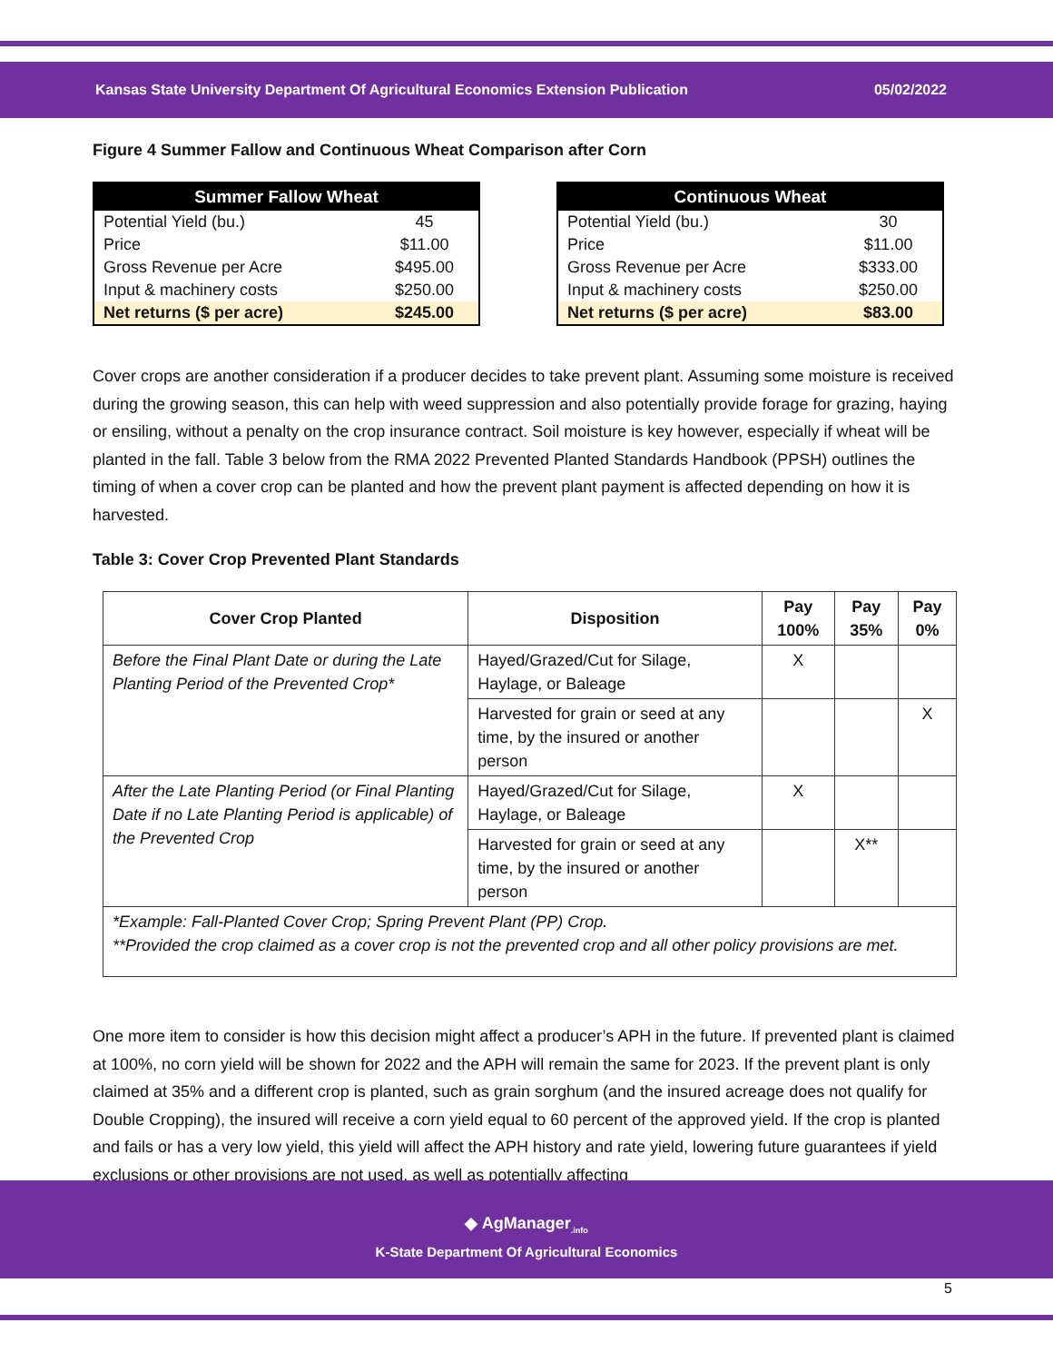Kansas State University Department Of Agricultural Economics Extension Publication 05/02/2022
Figure 4 Summer Fallow and Continuous Wheat Comparison after Corn
| Summer Fallow Wheat | |
| --- | --- |
| Potential Yield (bu.) | 45 |
| Price | $11.00 |
| Gross Revenue per Acre | $495.00 |
| Input & machinery costs | $250.00 |
| Net returns ($ per acre) | $245.00 |
| Continuous Wheat | |
| --- | --- |
| Potential Yield (bu.) | 30 |
| Price | $11.00 |
| Gross Revenue per Acre | $333.00 |
| Input & machinery costs | $250.00 |
| Net returns ($ per acre) | $83.00 |
Cover crops are another consideration if a producer decides to take prevent plant. Assuming some moisture is received during the growing season, this can help with weed suppression and also potentially provide forage for grazing, haying or ensiling, without a penalty on the crop insurance contract. Soil moisture is key however, especially if wheat will be planted in the fall. Table 3 below from the RMA 2022 Prevented Planted Standards Handbook (PPSH) outlines the timing of when a cover crop can be planted and how the prevent plant payment is affected depending on how it is harvested.
Table 3: Cover Crop Prevented Plant Standards
| Cover Crop Planted | Disposition | Pay 100% | Pay 35% | Pay 0% |
| --- | --- | --- | --- | --- |
| Before the Final Plant Date or during the Late Planting Period of the Prevented Crop* | Hayed/Grazed/Cut for Silage, Haylage, or Baleage | X | | |
| | Harvested for grain or seed at any time, by the insured or another person | | | X |
| After the Late Planting Period (or Final Planting Date if no Late Planting Period is applicable) of the Prevented Crop | Hayed/Grazed/Cut for Silage, Haylage, or Baleage | X | | |
| | Harvested for grain or seed at any time, by the insured or another person | | X** | |
| *Example: Fall-Planted Cover Crop; Spring Prevent Plant (PP) Crop. **Provided the crop claimed as a cover crop is not the prevented crop and all other policy provisions are met. | | | | |
One more item to consider is how this decision might affect a producer’s APH in the future. If prevented plant is claimed at 100%, no corn yield will be shown for 2022 and the APH will remain the same for 2023. If the prevent plant is only claimed at 35% and a different crop is planted, such as grain sorghum (and the insured acreage does not qualify for Double Cropping), the insured will receive a corn yield equal to 60 percent of the approved yield. If the crop is planted and fails or has a very low yield, this yield will affect the APH history and rate yield, lowering future guarantees if yield exclusions or other provisions are not used, as well as potentially affecting
◆ AgManager<sub>.info</sub>
K-State Department Of Agricultural Economics
5